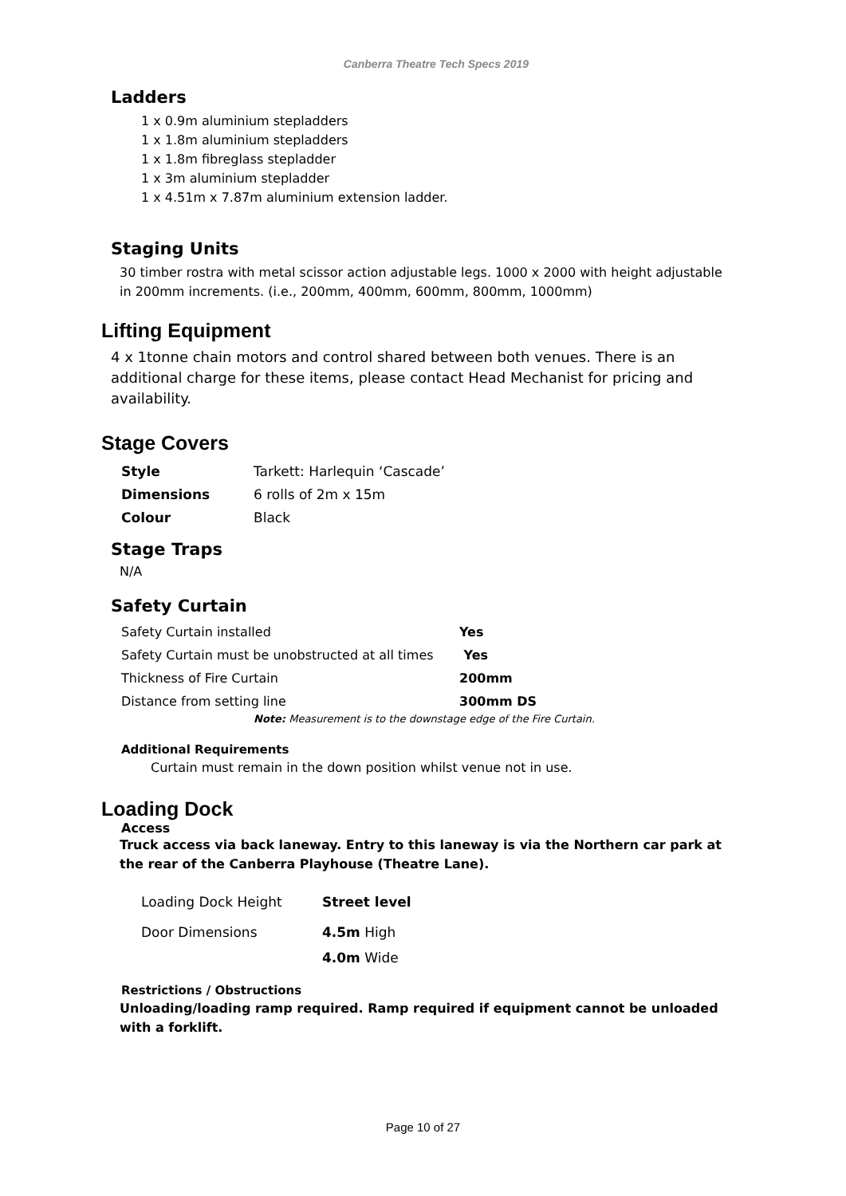Canberra Theatre Tech Specs 2019
Ladders
1 x 0.9m aluminium stepladders
1 x 1.8m aluminium stepladders
1 x 1.8m fibreglass stepladder
1 x 3m aluminium stepladder
1 x 4.51m x 7.87m aluminium extension ladder.
Staging Units
30 timber rostra with metal scissor action adjustable legs. 1000 x 2000 with height adjustable in 200mm increments. (i.e., 200mm, 400mm, 600mm, 800mm, 1000mm)
Lifting Equipment
4 x 1tonne chain motors and control shared between both venues. There is an additional charge for these items, please contact Head Mechanist for pricing and availability.
Stage Covers
| Style | Tarkett: Harlequin ‘Cascade’ |
| Dimensions | 6 rolls of 2m x 15m |
| Colour | Black |
Stage Traps
N/A
Safety Curtain
| Safety Curtain installed | Yes |
| Safety Curtain must be unobstructed at all times | Yes |
| Thickness of Fire Curtain | 200mm |
| Distance from setting line | 300mm DS |
Note: Measurement is to the downstage edge of the Fire Curtain.
Additional Requirements
Curtain must remain in the down position whilst venue not in use.
Loading Dock
Access
Truck access via back laneway. Entry to this laneway is via the Northern car park at the rear of the Canberra Playhouse (Theatre Lane).
| Loading Dock Height | Street level |
| Door Dimensions | 4.5m High |
| | 4.0m Wide |
Restrictions / Obstructions
Unloading/loading ramp required. Ramp required if equipment cannot be unloaded with a forklift.
Page 10 of 27